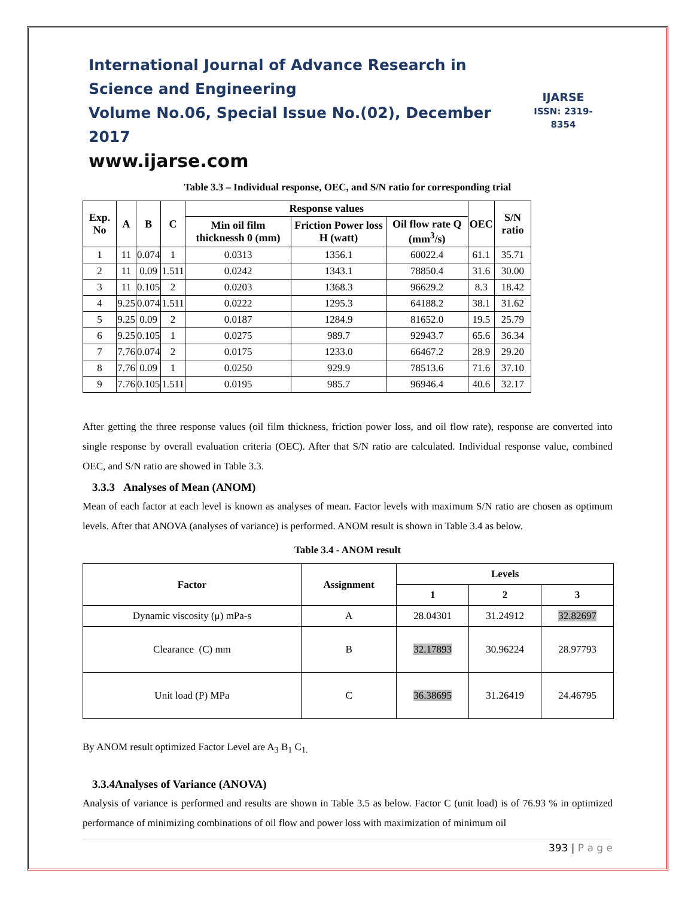International Journal of Advance Research in Science and Engineering
Volume No.06, Special Issue No.(02), December 2017
www.ijarse.com
IJARSE
ISSN: 2319-8354
Table 3.3 – Individual response, OEC, and S/N ratio for corresponding trial
| Exp. No | A | B | C | Response values | | | OEC | S/N ratio |
| --- | --- | --- | --- | --- | --- | --- | --- | --- |
| | | | | Min oil film thicknessh 0 (mm) | Friction Power loss H (watt) | Oil flow rate Q (mm<sup>3</sup>/s) | | |
| 1 | 11 | 0.074 | 1 | 0.0313 | 1356.1 | 60022.4 | 61.1 | 35.71 |
| 2 | 11 | 0.09 | 1.511 | 0.0242 | 1343.1 | 78850.4 | 31.6 | 30.00 |
| 3 | 11 | 0.105 | 2 | 0.0203 | 1368.3 | 96629.2 | 8.3 | 18.42 |
| 4 | 9.25 | 0.074 | 1.511 | 0.0222 | 1295.3 | 64188.2 | 38.1 | 31.62 |
| 5 | 9.25 | 0.09 | 2 | 0.0187 | 1284.9 | 81652.0 | 19.5 | 25.79 |
| 6 | 9.25 | 0.105 | 1 | 0.0275 | 989.7 | 92943.7 | 65.6 | 36.34 |
| 7 | 7.76 | 0.074 | 2 | 0.0175 | 1233.0 | 66467.2 | 28.9 | 29.20 |
| 8 | 7.76 | 0.09 | 1 | 0.0250 | 929.9 | 78513.6 | 71.6 | 37.10 |
| 9 | 7.76 | 0.105 | 1.511 | 0.0195 | 985.7 | 96946.4 | 40.6 | 32.17 |
After getting the three response values (oil film thickness, friction power loss, and oil flow rate), response are converted into single response by overall evaluation criteria (OEC). After that S/N ratio are calculated. Individual response value, combined OEC, and S/N ratio are showed in Table 3.3.
3.3.3 Analyses of Mean (ANOM)
Mean of each factor at each level is known as analyses of mean. Factor levels with maximum S/N ratio are chosen as optimum levels. After that ANOVA (analyses of variance) is performed. ANOM result is shown in Table 3.4 as below.
Table 3.4 - ANOM result
| Factor | Assignment | Levels | | |
| --- | --- | --- | --- | --- |
| | | 1 | 2 | 3 |
| Dynamic viscosity (μ) mPa-s | A | 28.04301 | 31.24912 | 32.82697 |
| Clearance (C) mm | B | 32.17893 | 30.96224 | 28.97793 |
| Unit load (P) MPa | C | 36.38695 | 31.26419 | 24.46795 |
By ANOM result optimized Factor Level are A<sub>3</sub> B<sub>1</sub> C<sub>1.</sub>
3.3.4Analyses of Variance (ANOVA)
Analysis of variance is performed and results are shown in Table 3.5 as below. Factor C (unit load) is of 76.93 % in optimized performance of minimizing combinations of oil flow and power loss with maximization of minimum oil
393 | P a g e